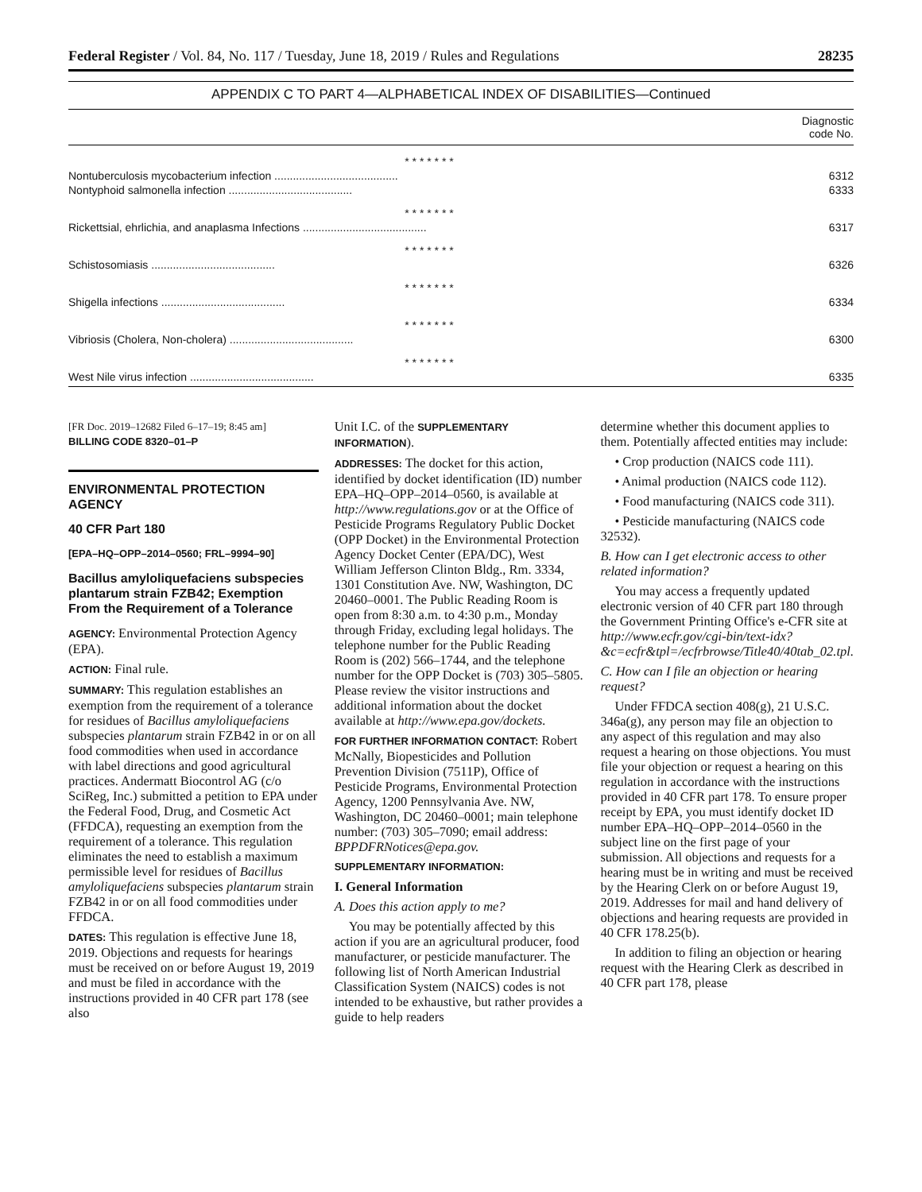Federal Register / Vol. 84, No. 117 / Tuesday, June 18, 2019 / Rules and Regulations 28235
APPENDIX C TO PART 4—ALPHABETICAL INDEX OF DISABILITIES—Continued
| | Diagnostic code No. |
| --- | --- |
| * * * * * * * | |
| Nontuberculosis mycobacterium infection ........................................ | 6312 |
| Nontyphoid salmonella infection ........................................ | 6333 |
| * * * * * * * | |
| Rickettsial, ehrlichia, and anaplasma Infections ........................................ | 6317 |
| * * * * * * * | |
| Schistosomiasis ........................................ | 6326 |
| * * * * * * * | |
| Shigella infections ........................................ | 6334 |
| * * * * * * * | |
| Vibriosis (Cholera, Non-cholera) ........................................ | 6300 |
| * * * * * * * | |
| West Nile virus infection ........................................ | 6335 |
[FR Doc. 2019–12682 Filed 6–17–19; 8:45 am]
BILLING CODE 8320–01–P
ENVIRONMENTAL PROTECTION AGENCY
40 CFR Part 180
[EPA–HQ–OPP–2014–0560; FRL–9994–90]
Bacillus amyloliquefaciens subspecies plantarum strain FZB42; Exemption From the Requirement of a Tolerance
AGENCY: Environmental Protection Agency (EPA).
ACTION: Final rule.
SUMMARY: This regulation establishes an exemption from the requirement of a tolerance for residues of Bacillus amyloliquefaciens subspecies plantarum strain FZB42 in or on all food commodities when used in accordance with label directions and good agricultural practices. Andermatt Biocontrol AG (c/o SciReg, Inc.) submitted a petition to EPA under the Federal Food, Drug, and Cosmetic Act (FFDCA), requesting an exemption from the requirement of a tolerance. This regulation eliminates the need to establish a maximum permissible level for residues of Bacillus amyloliquefaciens subspecies plantarum strain FZB42 in or on all food commodities under FFDCA.
DATES: This regulation is effective June 18, 2019. Objections and requests for hearings must be received on or before August 19, 2019 and must be filed in accordance with the instructions provided in 40 CFR part 178 (see also
Unit I.C. of the SUPPLEMENTARY INFORMATION).
ADDRESSES: The docket for this action, identified by docket identification (ID) number EPA–HQ–OPP–2014–0560, is available at http://www.regulations.gov or at the Office of Pesticide Programs Regulatory Public Docket (OPP Docket) in the Environmental Protection Agency Docket Center (EPA/DC), West William Jefferson Clinton Bldg., Rm. 3334, 1301 Constitution Ave. NW, Washington, DC 20460–0001. The Public Reading Room is open from 8:30 a.m. to 4:30 p.m., Monday through Friday, excluding legal holidays. The telephone number for the Public Reading Room is (202) 566–1744, and the telephone number for the OPP Docket is (703) 305–5805. Please review the visitor instructions and additional information about the docket available at http://www.epa.gov/dockets.
FOR FURTHER INFORMATION CONTACT: Robert McNally, Biopesticides and Pollution Prevention Division (7511P), Office of Pesticide Programs, Environmental Protection Agency, 1200 Pennsylvania Ave. NW, Washington, DC 20460–0001; main telephone number: (703) 305–7090; email address: BPPDFRNotices@epa.gov.
SUPPLEMENTARY INFORMATION:
I. General Information
A. Does this action apply to me?
You may be potentially affected by this action if you are an agricultural producer, food manufacturer, or pesticide manufacturer. The following list of North American Industrial Classification System (NAICS) codes is not intended to be exhaustive, but rather provides a guide to help readers
determine whether this document applies to them. Potentially affected entities may include:
• Crop production (NAICS code 111).
• Animal production (NAICS code 112).
• Food manufacturing (NAICS code 311).
• Pesticide manufacturing (NAICS code 32532).
B. How can I get electronic access to other related information?
You may access a frequently updated electronic version of 40 CFR part 180 through the Government Printing Office's e-CFR site at http://www.ecfr.gov/cgi-bin/text-idx?&c=ecfr&tpl=/ecfrbrowse/Title40/40tab_02.tpl.
C. How can I file an objection or hearing request?
Under FFDCA section 408(g), 21 U.S.C. 346a(g), any person may file an objection to any aspect of this regulation and may also request a hearing on those objections. You must file your objection or request a hearing on this regulation in accordance with the instructions provided in 40 CFR part 178. To ensure proper receipt by EPA, you must identify docket ID number EPA–HQ–OPP–2014–0560 in the subject line on the first page of your submission. All objections and requests for a hearing must be in writing and must be received by the Hearing Clerk on or before August 19, 2019. Addresses for mail and hand delivery of objections and hearing requests are provided in 40 CFR 178.25(b).
In addition to filing an objection or hearing request with the Hearing Clerk as described in 40 CFR part 178, please